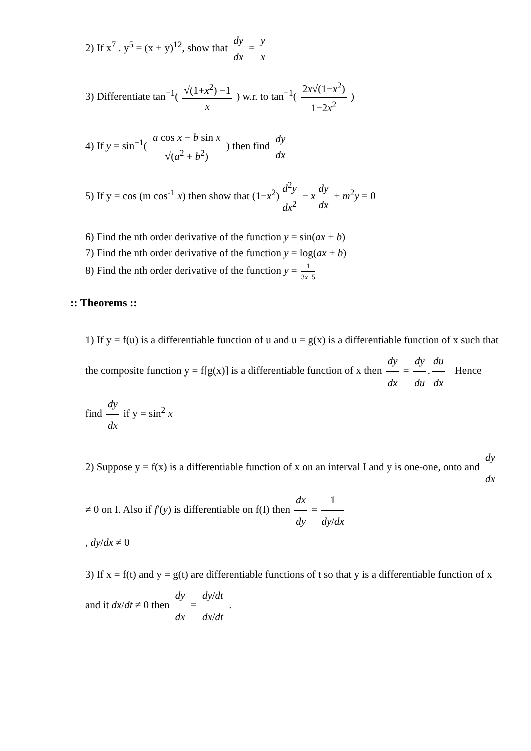2) If x<sup>7</sup> . y<sup>5</sup> = (x + y)<sup>12</sup>, show that dy dx = y x
3) Differentiate tan<sup>−1</sup>( √(1+x<sup>2</sup>) −1 x ) w.r. to tan<sup>−1</sup>( 2x√(1−x<sup>2</sup>) 1−2x<sup>2</sup> )
4) If y = sin<sup>−1</sup>( a cos x − b sin x √(a<sup>2</sup> + b<sup>2</sup>) ) then find dy dx
5) If y = cos (m cos<sup>-1</sup> x) then show that (1−x<sup>2</sup>) d<sup>2</sup>y dx<sup>2</sup> − x dy dx + m<sup>2</sup>y = 0
6) Find the nth order derivative of the function y = sin(ax + b)
7) Find the nth order derivative of the function y = log(ax + b)
8) Find the nth order derivative of the function y = 1 3x−5
:: Theorems ::
1) If y = f(u) is a differentiable function of u and u = g(x) is a differentiable function of x such that the composite function y = f[g(x)] is a differentiable function of x then dy dx = dy du. du dx Hence find dy dx if y = sin<sup>2</sup> x
2) Suppose y = f(x) is a differentiable function of x on an interval I and y is one-one, onto and dy dx ≠ 0 on I. Also if f′(y) is differentiable on f(I) then dx dy = 1 dy/dx
, dy/dx ≠ 0
3) If x = f(t) and y = g(t) are differentiable functions of t so that y is a differentiable function of x and it dx/dt ≠ 0 then dy dx = dy/dt dx/dt .